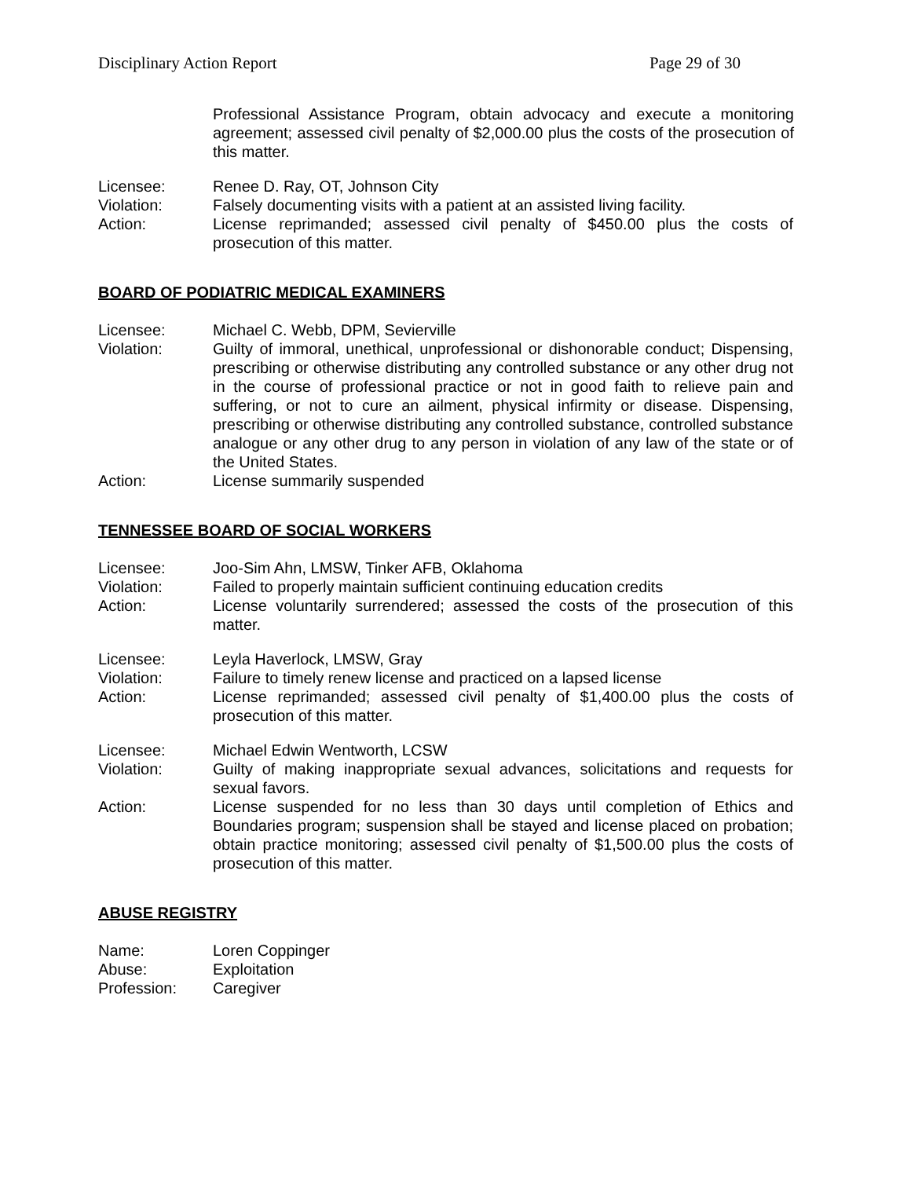Disciplinary Action Report Page 29 of 30
Professional Assistance Program, obtain advocacy and execute a monitoring agreement; assessed civil penalty of $2,000.00 plus the costs of the prosecution of this matter.
Licensee: Renee D. Ray, OT, Johnson City
Violation: Falsely documenting visits with a patient at an assisted living facility.
Action: License reprimanded; assessed civil penalty of $450.00 plus the costs of prosecution of this matter.
BOARD OF PODIATRIC MEDICAL EXAMINERS
Licensee: Michael C. Webb, DPM, Sevierville
Violation: Guilty of immoral, unethical, unprofessional or dishonorable conduct; Dispensing, prescribing or otherwise distributing any controlled substance or any other drug not in the course of professional practice or not in good faith to relieve pain and suffering, or not to cure an ailment, physical infirmity or disease. Dispensing, prescribing or otherwise distributing any controlled substance, controlled substance analogue or any other drug to any person in violation of any law of the state or of the United States.
Action: License summarily suspended
TENNESSEE BOARD OF SOCIAL WORKERS
Licensee: Joo-Sim Ahn, LMSW, Tinker AFB, Oklahoma
Violation: Failed to properly maintain sufficient continuing education credits
Action: License voluntarily surrendered; assessed the costs of the prosecution of this matter.
Licensee: Leyla Haverlock, LMSW, Gray
Violation: Failure to timely renew license and practiced on a lapsed license
Action: License reprimanded; assessed civil penalty of $1,400.00 plus the costs of prosecution of this matter.
Licensee: Michael Edwin Wentworth, LCSW
Violation: Guilty of making inappropriate sexual advances, solicitations and requests for sexual favors.
Action: License suspended for no less than 30 days until completion of Ethics and Boundaries program; suspension shall be stayed and license placed on probation; obtain practice monitoring; assessed civil penalty of $1,500.00 plus the costs of prosecution of this matter.
ABUSE REGISTRY
Name: Loren Coppinger
Abuse: Exploitation
Profession: Caregiver